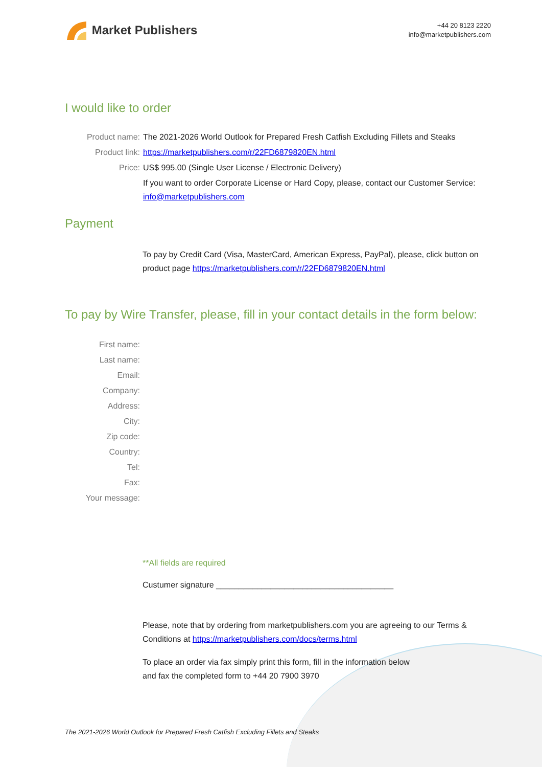Market Publishers
+44 20 8123 2220
info@marketpublishers.com
I would like to order
Product name: The 2021-2026 World Outlook for Prepared Fresh Catfish Excluding Fillets and Steaks
Product link: https://marketpublishers.com/r/22FD6879820EN.html
Price: US$ 995.00 (Single User License / Electronic Delivery)
If you want to order Corporate License or Hard Copy, please, contact our Customer Service:
info@marketpublishers.com
Payment
To pay by Credit Card (Visa, MasterCard, American Express, PayPal), please, click button on product page https://marketpublishers.com/r/22FD6879820EN.html
To pay by Wire Transfer, please, fill in your contact details in the form below:
First name:
Last name:
Email:
Company:
Address:
City:
Zip code:
Country:
Tel:
Fax:
Your message:
**All fields are required
Custumer signature _______________________________________
Please, note that by ordering from marketpublishers.com you are agreeing to our Terms & Conditions at https://marketpublishers.com/docs/terms.html
To place an order via fax simply print this form, fill in the information below
and fax the completed form to +44 20 7900 3970
The 2021-2026 World Outlook for Prepared Fresh Catfish Excluding Fillets and Steaks